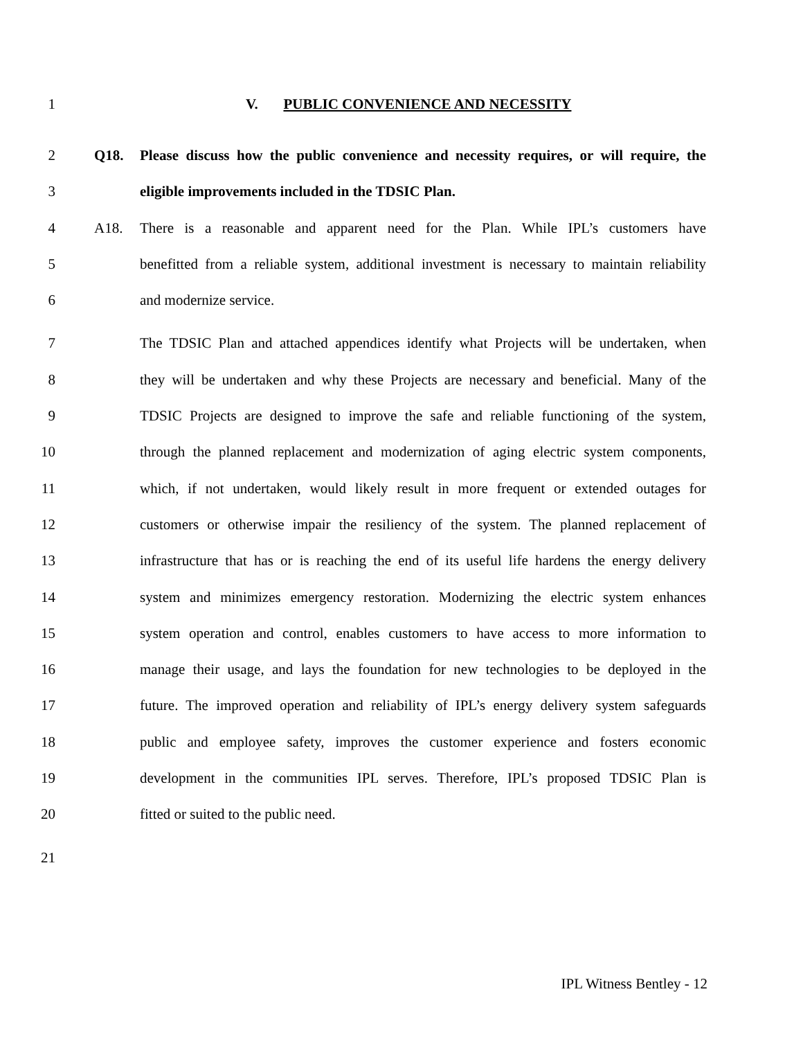1 V. PUBLIC CONVENIENCE AND NECESSITY
2 Q18. Please discuss how the public convenience and necessity requires, or will require, the
3 eligible improvements included in the TDSIC Plan.
4 A18. There is a reasonable and apparent need for the Plan. While IPL’s customers have
5 benefitted from a reliable system, additional investment is necessary to maintain reliability
6 and modernize service.
7 The TDSIC Plan and attached appendices identify what Projects will be undertaken, when
8 they will be undertaken and why these Projects are necessary and beneficial. Many of the
9 TDSIC Projects are designed to improve the safe and reliable functioning of the system,
10 through the planned replacement and modernization of aging electric system components,
11 which, if not undertaken, would likely result in more frequent or extended outages for
12 customers or otherwise impair the resiliency of the system. The planned replacement of
13 infrastructure that has or is reaching the end of its useful life hardens the energy delivery
14 system and minimizes emergency restoration. Modernizing the electric system enhances
15 system operation and control, enables customers to have access to more information to
16 manage their usage, and lays the foundation for new technologies to be deployed in the
17 future. The improved operation and reliability of IPL’s energy delivery system safeguards
18 public and employee safety, improves the customer experience and fosters economic
19 development in the communities IPL serves. Therefore, IPL’s proposed TDSIC Plan is
20 fitted or suited to the public need.
21
IPL Witness Bentley - 12